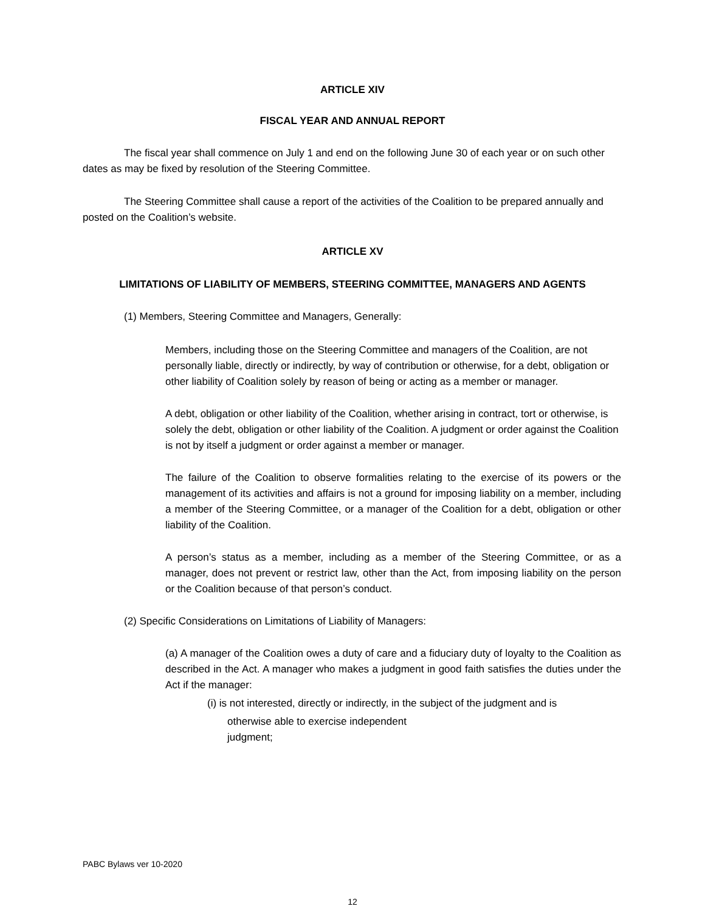ARTICLE XIV
FISCAL YEAR AND ANNUAL REPORT
The fiscal year shall commence on July 1 and end on the following June 30 of each year or on such other dates as may be fixed by resolution of the Steering Committee.
The Steering Committee shall cause a report of the activities of the Coalition to be prepared annually and posted on the Coalition’s website.
ARTICLE XV
LIMITATIONS OF LIABILITY OF MEMBERS, STEERING COMMITTEE, MANAGERS AND AGENTS
(1) Members, Steering Committee and Managers, Generally:
Members, including those on the Steering Committee and managers of the Coalition, are not personally liable, directly or indirectly, by way of contribution or otherwise, for a debt, obligation or other liability of Coalition solely by reason of being or acting as a member or manager.
A debt, obligation or other liability of the Coalition, whether arising in contract, tort or otherwise, is solely the debt, obligation or other liability of the Coalition. A judgment or order against the Coalition is not by itself a judgment or order against a member or manager.
The failure of the Coalition to observe formalities relating to the exercise of its powers or the management of its activities and affairs is not a ground for imposing liability on a member, including a member of the Steering Committee, or a manager of the Coalition for a debt, obligation or other liability of the Coalition.
A person’s status as a member, including as a member of the Steering Committee, or as a manager, does not prevent or restrict law, other than the Act, from imposing liability on the person or the Coalition because of that person’s conduct.
(2) Specific Considerations on Limitations of Liability of Managers:
(a) A manager of the Coalition owes a duty of care and a fiduciary duty of loyalty to the Coalition as described in the Act. A manager who makes a judgment in good faith satisfies the duties under the Act if the manager:
(i) is not interested, directly or indirectly, in the subject of the judgment and is
otherwise able to exercise independent
judgment;
PABC Bylaws ver 10-2020
12